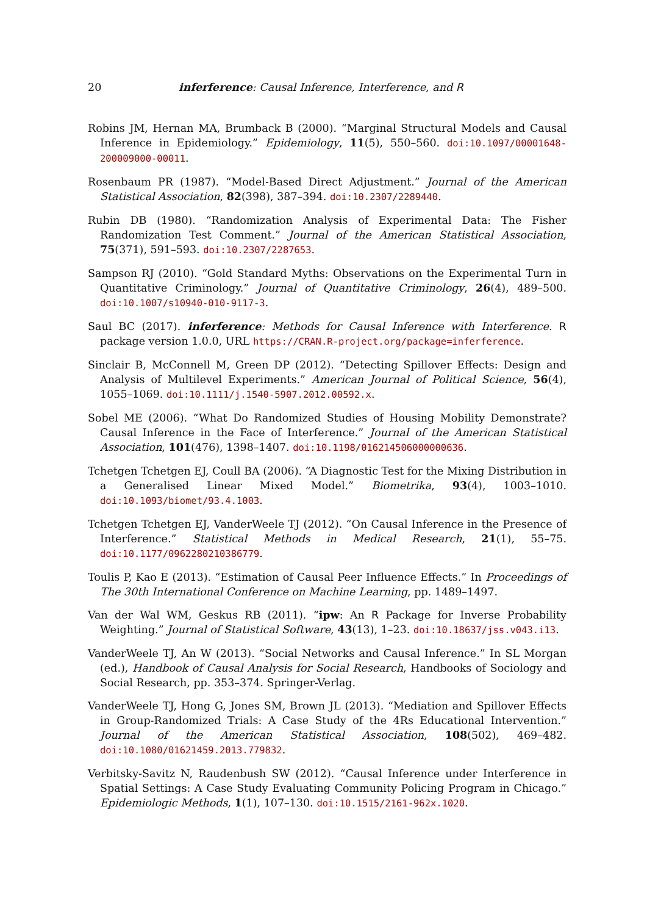20 inferference: Causal Inference, Interference, and R
Robins JM, Hernan MA, Brumback B (2000). “Marginal Structural Models and Causal Inference in Epidemiology.” Epidemiology, 11(5), 550–560. doi:10.1097/00001648-200009000-00011.
Rosenbaum PR (1987). “Model-Based Direct Adjustment.” Journal of the American Statistical Association, 82(398), 387–394. doi:10.2307/2289440.
Rubin DB (1980). “Randomization Analysis of Experimental Data: The Fisher Randomization Test Comment.” Journal of the American Statistical Association, 75(371), 591–593. doi:10.2307/2287653.
Sampson RJ (2010). “Gold Standard Myths: Observations on the Experimental Turn in Quantitative Criminology.” Journal of Quantitative Criminology, 26(4), 489–500. doi:10.1007/s10940-010-9117-3.
Saul BC (2017). inferference: Methods for Causal Inference with Interference. R package version 1.0.0, URL https://CRAN.R-project.org/package=inferference.
Sinclair B, McConnell M, Green DP (2012). “Detecting Spillover Effects: Design and Analysis of Multilevel Experiments.” American Journal of Political Science, 56(4), 1055–1069. doi:10.1111/j.1540-5907.2012.00592.x.
Sobel ME (2006). “What Do Randomized Studies of Housing Mobility Demonstrate? Causal Inference in the Face of Interference.” Journal of the American Statistical Association, 101(476), 1398–1407. doi:10.1198/016214506000000636.
Tchetgen Tchetgen EJ, Coull BA (2006). “A Diagnostic Test for the Mixing Distribution in a Generalised Linear Mixed Model.” Biometrika, 93(4), 1003–1010. doi:10.1093/biomet/93.4.1003.
Tchetgen Tchetgen EJ, VanderWeele TJ (2012). “On Causal Inference in the Presence of Interference.” Statistical Methods in Medical Research, 21(1), 55–75. doi:10.1177/0962280210386779.
Toulis P, Kao E (2013). “Estimation of Causal Peer Influence Effects.” In Proceedings of The 30th International Conference on Machine Learning, pp. 1489–1497.
Van der Wal WM, Geskus RB (2011). “ipw: An R Package for Inverse Probability Weighting.” Journal of Statistical Software, 43(13), 1–23. doi:10.18637/jss.v043.i13.
VanderWeele TJ, An W (2013). “Social Networks and Causal Inference.” In SL Morgan (ed.), Handbook of Causal Analysis for Social Research, Handbooks of Sociology and Social Research, pp. 353–374. Springer-Verlag.
VanderWeele TJ, Hong G, Jones SM, Brown JL (2013). “Mediation and Spillover Effects in Group-Randomized Trials: A Case Study of the 4Rs Educational Intervention.” Journal of the American Statistical Association, 108(502), 469–482. doi:10.1080/01621459.2013.779832.
Verbitsky-Savitz N, Raudenbush SW (2012). “Causal Inference under Interference in Spatial Settings: A Case Study Evaluating Community Policing Program in Chicago.” Epidemiologic Methods, 1(1), 107–130. doi:10.1515/2161-962x.1020.